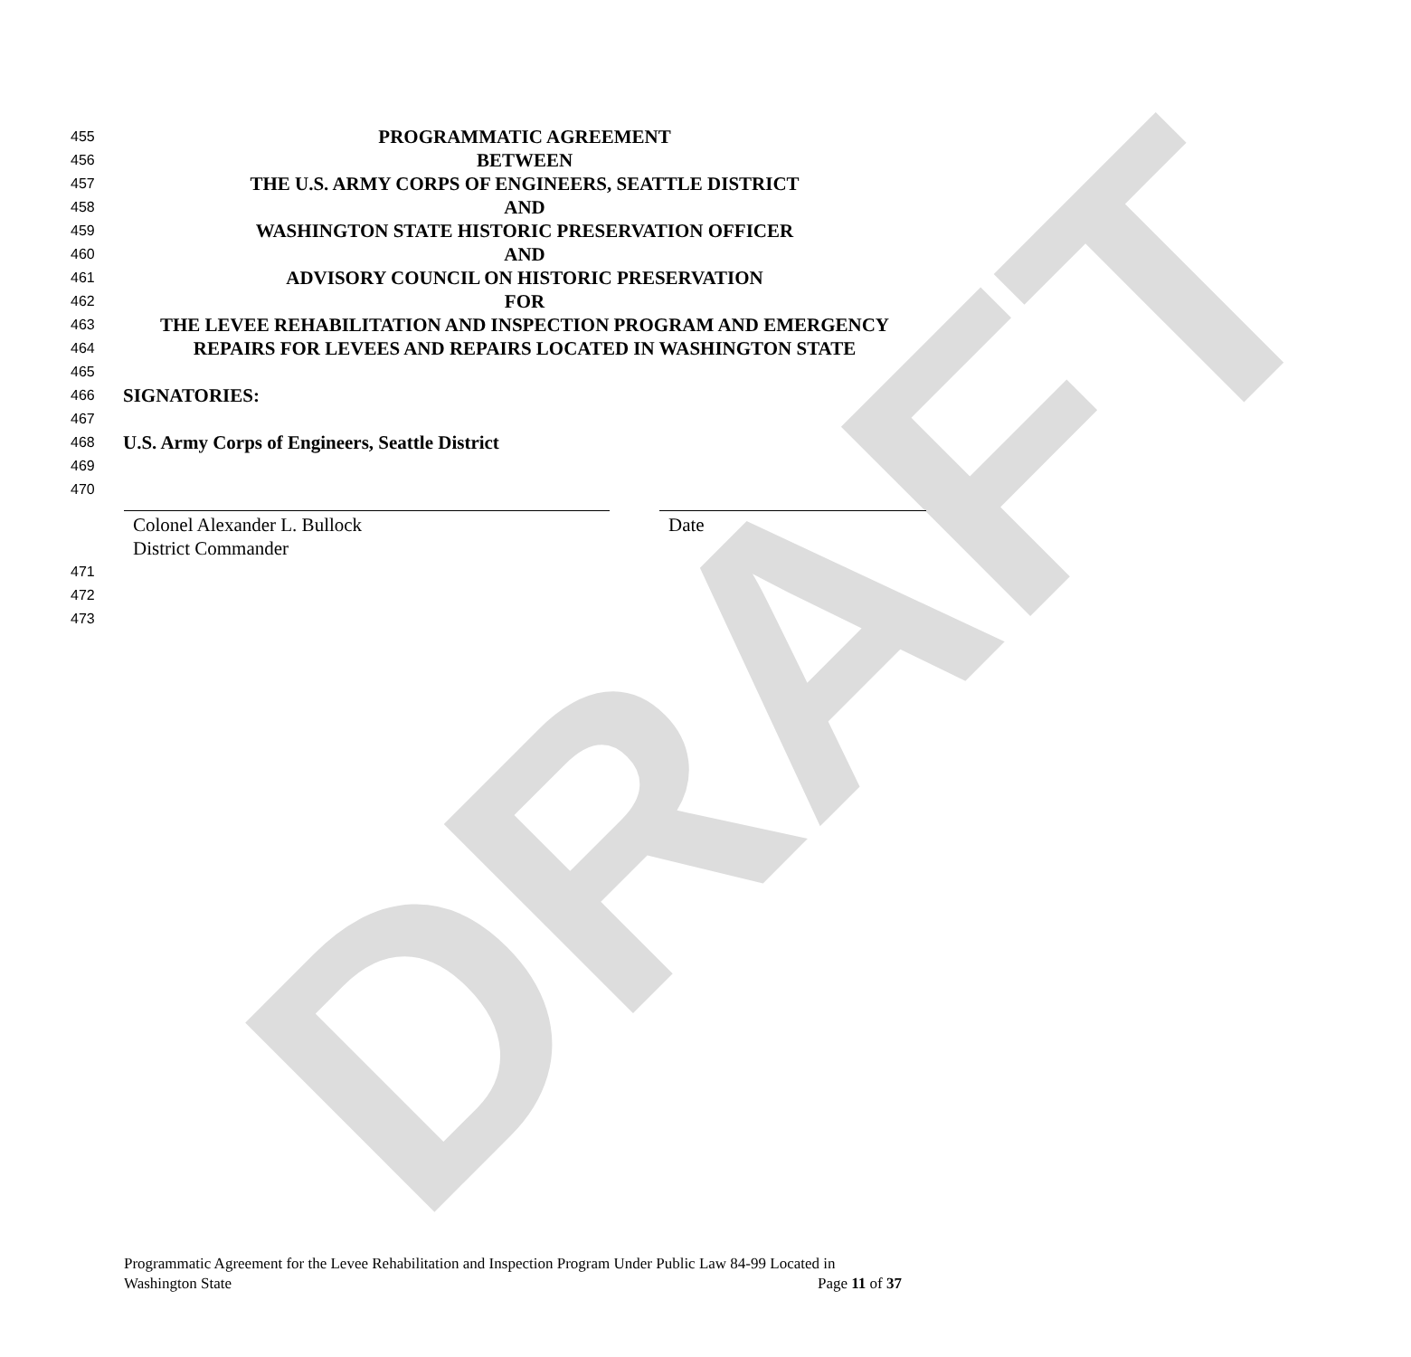DRAFT
455 PROGRAMMATIC AGREEMENT
456 BETWEEN
457 THE U.S. ARMY CORPS OF ENGINEERS, SEATTLE DISTRICT
458 AND
459 WASHINGTON STATE HISTORIC PRESERVATION OFFICER
460 AND
461 ADVISORY COUNCIL ON HISTORIC PRESERVATION
462 FOR
463 THE LEVEE REHABILITATION AND INSPECTION PROGRAM AND EMERGENCY
464 REPAIRS FOR LEVEES AND REPAIRS LOCATED IN WASHINGTON STATE
465
466 SIGNATORIES:
467
468 U.S. Army Corps of Engineers, Seattle District
469
470
Colonel Alexander L. Bullock
District Commander
Date
471
472
473
Programmatic Agreement for the Levee Rehabilitation and Inspection Program Under Public Law 84-99 Located in
Washington State Page 11 of 37